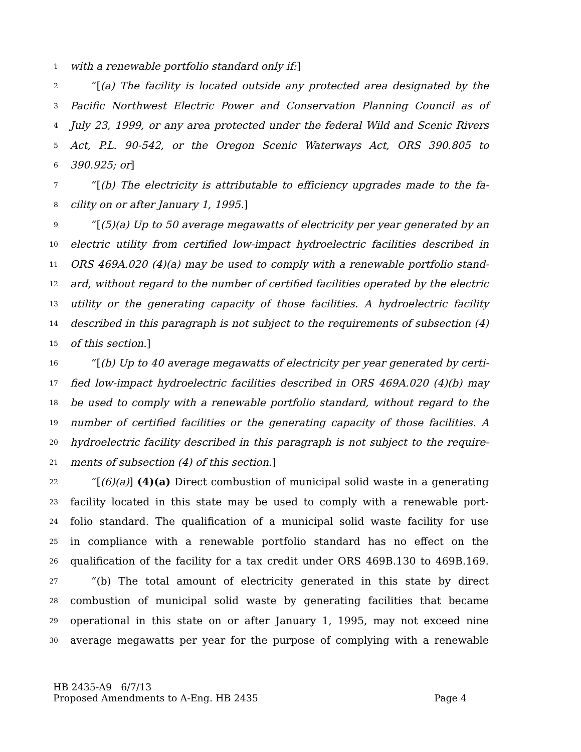1 with a renewable portfolio standard only if:]
2 “[(a) The facility is located outside any protected area designated by the
3 Pacific Northwest Electric Power and Conservation Planning Council as of
4 July 23, 1999, or any area protected under the federal Wild and Scenic Rivers
5 Act, P.L. 90-542, or the Oregon Scenic Waterways Act, ORS 390.805 to
6 390.925; or]
7 “[(b) The electricity is attributable to efficiency upgrades made to the fa-
8 cility on or after January 1, 1995.]
9 “[(5)(a) Up to 50 average megawatts of electricity per year generated by an
10 electric utility from certified low-impact hydroelectric facilities described in
11 ORS 469A.020 (4)(a) may be used to comply with a renewable portfolio stand-
12 ard, without regard to the number of certified facilities operated by the electric
13 utility or the generating capacity of those facilities. A hydroelectric facility
14 described in this paragraph is not subject to the requirements of subsection (4)
15 of this section.]
16 “[(b) Up to 40 average megawatts of electricity per year generated by certi-
17 fied low-impact hydroelectric facilities described in ORS 469A.020 (4)(b) may
18 be used to comply with a renewable portfolio standard, without regard to the
19 number of certified facilities or the generating capacity of those facilities. A
20 hydroelectric facility described in this paragraph is not subject to the require-
21 ments of subsection (4) of this section.]
22 “[(6)(a)] (4)(a) Direct combustion of municipal solid waste in a generating
23 facility located in this state may be used to comply with a renewable port-
24 folio standard. The qualification of a municipal solid waste facility for use
25 in compliance with a renewable portfolio standard has no effect on the
26 qualification of the facility for a tax credit under ORS 469B.130 to 469B.169.
27 “(b) The total amount of electricity generated in this state by direct
28 combustion of municipal solid waste by generating facilities that became
29 operational in this state on or after January 1, 1995, may not exceed nine
30 average megawatts per year for the purpose of complying with a renewable
HB 2435-A9 6/7/13
Proposed Amendments to A-Eng. HB 2435 Page 4